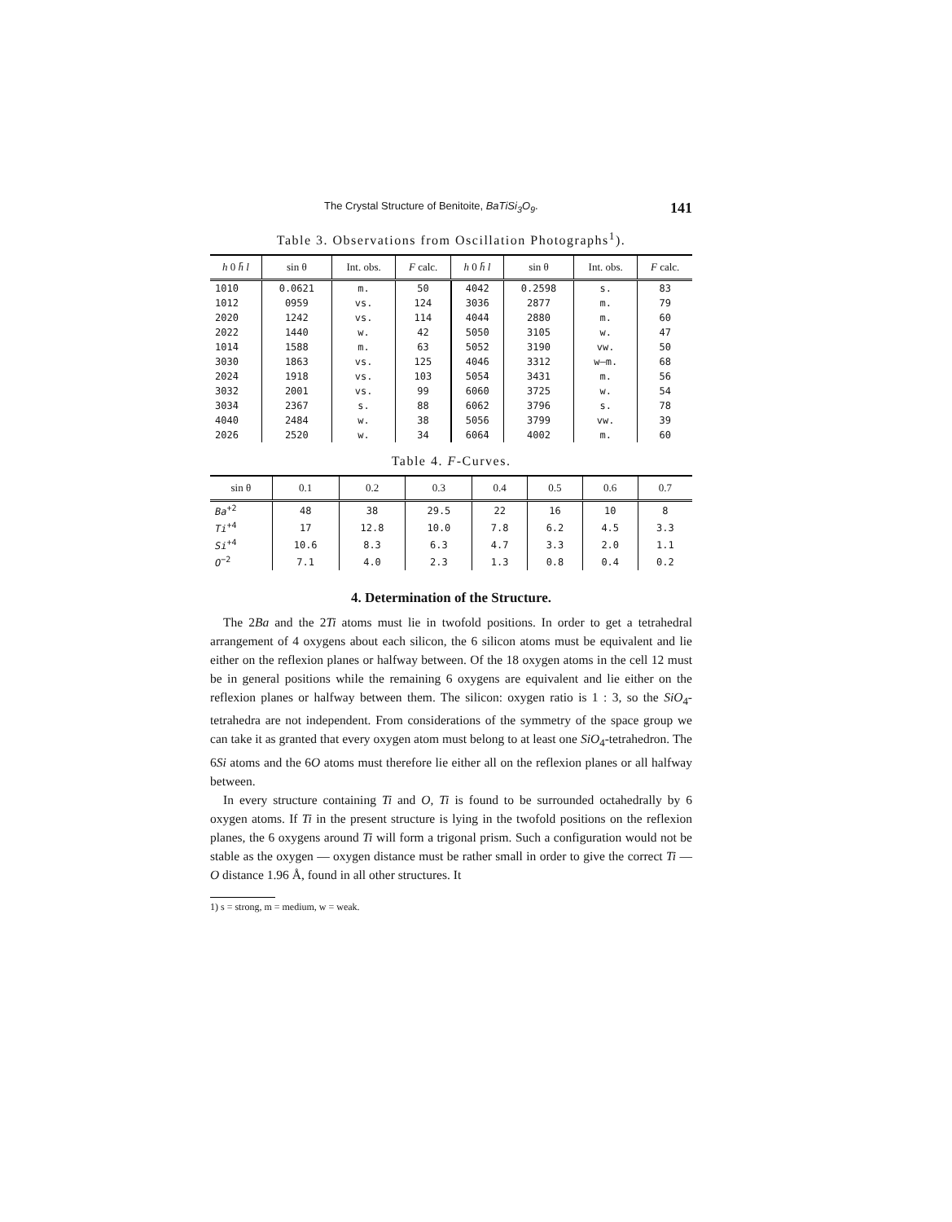The Crystal Structure of Benitoite, BaTiSi<sub>3</sub>O<sub>9</sub>. 141
Table 3. Observations from Oscillation Photographs<sup>1</sup>).
| h 0 h̄ l | sin θ | Int. obs. | F calc. | h 0 h̄ l | sin θ | Int. obs. | F calc. |
| --- | --- | --- | --- | --- | --- | --- | --- |
| 101̄0 | 0.0621 | m. | 50 | 404̄2 | 0.2598 | s. | 83 |
| 101̄2 | 0959 | vs. | 124 | 303̄6 | 2877 | m. | 79 |
| 202̄0 | 1242 | vs. | 114 | 404̄4 | 2880 | m. | 60 |
| 202̄2 | 1440 | w. | 42 | 505̄0 | 3105 | w. | 47 |
| 101̄4 | 1588 | m. | 63 | 505̄2 | 3190 | vw. | 50 |
| 303̄0 | 1863 | vs. | 125 | 404̄6 | 3312 | w—m. | 68 |
| 202̄4 | 1918 | vs. | 103 | 505̄4 | 3431 | m. | 56 |
| 303̄2 | 2001 | vs. | 99 | 606̄0 | 3725 | w. | 54 |
| 303̄4 | 2367 | s. | 88 | 606̄2 | 3796 | s. | 78 |
| 404̄0 | 2484 | w. | 38 | 505̄6 | 3799 | vw. | 39 |
| 202̄6 | 2520 | w. | 34 | 606̄4 | 4002 | m. | 60 |
Table 4. F-Curves.
| sin θ | 0.1 | 0.2 | 0.3 | 0.4 | 0.5 | 0.6 | 0.7 |
| --- | --- | --- | --- | --- | --- | --- | --- |
| Ba<sup>+2</sup> | 48 | 38 | 29.5 | 22 | 16 | 10 | 8 |
| Ti<sup>+4</sup> | 17 | 12.8 | 10.0 | 7.8 | 6.2 | 4.5 | 3.3 |
| Si<sup>+4</sup> | 10.6 | 8.3 | 6.3 | 4.7 | 3.3 | 2.0 | 1.1 |
| O<sup>−2</sup> | 7.1 | 4.0 | 2.3 | 1.3 | 0.8 | 0.4 | 0.2 |
4. Determination of the Structure.
The 2Ba and the 2Ti atoms must lie in twofold positions. In order to get a tetrahedral arrangement of 4 oxygens about each silicon, the 6 silicon atoms must be equivalent and lie either on the reflexion planes or halfway between. Of the 18 oxygen atoms in the cell 12 must be in general positions while the remaining 6 oxygens are equivalent and lie either on the reflexion planes or halfway between them. The silicon: oxygen ratio is 1 : 3, so the SiO<sub>4</sub>-tetrahedra are not independent. From considerations of the symmetry of the space group we can take it as granted that every oxygen atom must belong to at least one SiO<sub>4</sub>-tetrahedron. The 6Si atoms and the 6O atoms must therefore lie either all on the reflexion planes or all halfway between.
In every structure containing Ti and O, Ti is found to be surrounded octahedrally by 6 oxygen atoms. If Ti in the present structure is lying in the twofold positions on the reflexion planes, the 6 oxygens around Ti will form a trigonal prism. Such a configuration would not be stable as the oxygen — oxygen distance must be rather small in order to give the correct Ti — O distance 1.96 Å, found in all other structures. It
1) s = strong, m = medium, w = weak.